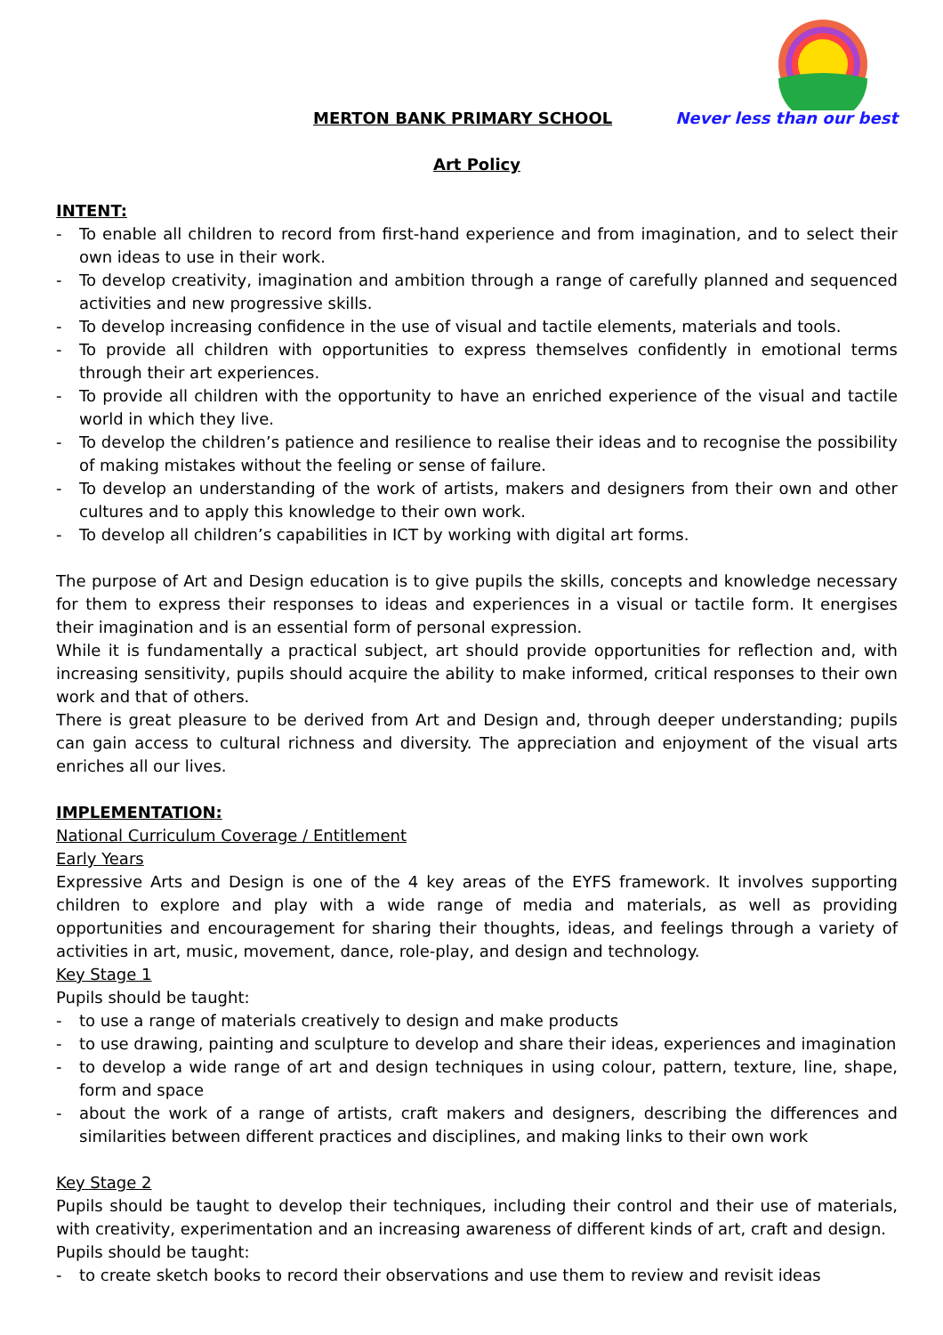MERTON BANK PRIMARY SCHOOL Never less than our best
Art Policy
INTENT:
- To enable all children to record from first-hand experience and from imagination, and to select their own ideas to use in their work.
- To develop creativity, imagination and ambition through a range of carefully planned and sequenced activities and new progressive skills.
- To develop increasing confidence in the use of visual and tactile elements, materials and tools.
- To provide all children with opportunities to express themselves confidently in emotional terms through their art experiences.
- To provide all children with the opportunity to have an enriched experience of the visual and tactile world in which they live.
- To develop the children’s patience and resilience to realise their ideas and to recognise the possibility of making mistakes without the feeling or sense of failure.
- To develop an understanding of the work of artists, makers and designers from their own and other cultures and to apply this knowledge to their own work.
- To develop all children’s capabilities in ICT by working with digital art forms.
The purpose of Art and Design education is to give pupils the skills, concepts and knowledge necessary for them to express their responses to ideas and experiences in a visual or tactile form. It energises their imagination and is an essential form of personal expression.
While it is fundamentally a practical subject, art should provide opportunities for reflection and, with increasing sensitivity, pupils should acquire the ability to make informed, critical responses to their own work and that of others.
There is great pleasure to be derived from Art and Design and, through deeper understanding; pupils can gain access to cultural richness and diversity. The appreciation and enjoyment of the visual arts enriches all our lives.
IMPLEMENTATION:
National Curriculum Coverage / Entitlement
Early Years
Expressive Arts and Design is one of the 4 key areas of the EYFS framework. It involves supporting children to explore and play with a wide range of media and materials, as well as providing opportunities and encouragement for sharing their thoughts, ideas, and feelings through a variety of activities in art, music, movement, dance, role-play, and design and technology.
Key Stage 1
Pupils should be taught:
- to use a range of materials creatively to design and make products
- to use drawing, painting and sculpture to develop and share their ideas, experiences and imagination
- to develop a wide range of art and design techniques in using colour, pattern, texture, line, shape, form and space
- about the work of a range of artists, craft makers and designers, describing the differences and similarities between different practices and disciplines, and making links to their own work
Key Stage 2
Pupils should be taught to develop their techniques, including their control and their use of materials, with creativity, experimentation and an increasing awareness of different kinds of art, craft and design.
Pupils should be taught:
- to create sketch books to record their observations and use them to review and revisit ideas